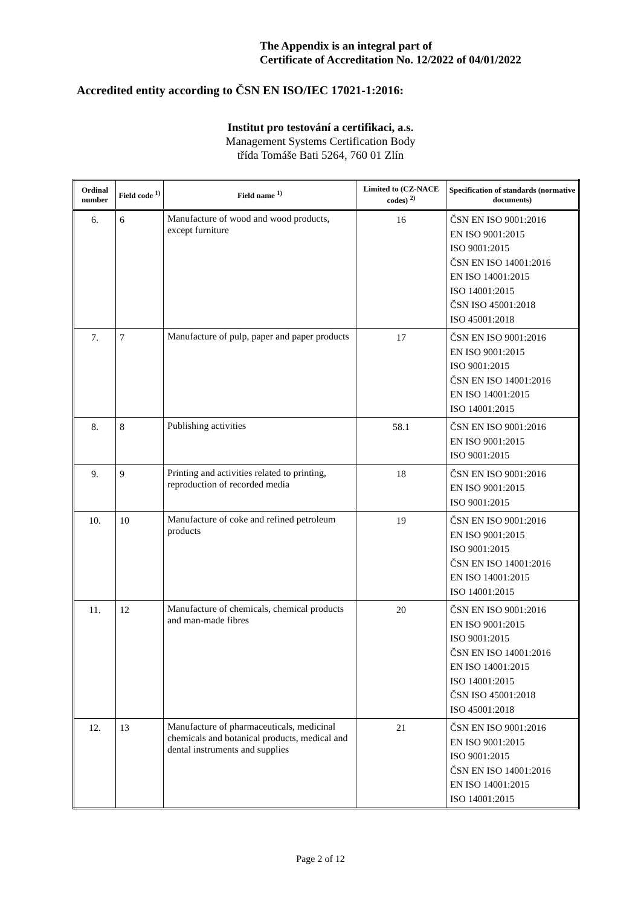The Appendix is an integral part of
Certificate of Accreditation No. 12/2022 of 04/01/2022
Accredited entity according to ČSN EN ISO/IEC 17021-1:2016:
Institut pro testování a certifikaci, a.s.
Management Systems Certification Body
třída Tomáše Bati 5264, 760 01 Zlín
| Ordinal number | Field code <sup>1)</sup> | Field name <sup>1)</sup> | Limited to (CZ-NACE codes) <sup>2)</sup> | Specification of standards (normative documents) |
| --- | --- | --- | --- | --- |
| 6. | 6 | Manufacture of wood and wood products, except furniture | 16 | ČSN EN ISO 9001:2016 EN ISO 9001:2015 ISO 9001:2015 ČSN EN ISO 14001:2016 EN ISO 14001:2015 ISO 14001:2015 ČSN ISO 45001:2018 ISO 45001:2018 |
| 7. | 7 | Manufacture of pulp, paper and paper products | 17 | ČSN EN ISO 9001:2016 EN ISO 9001:2015 ISO 9001:2015 ČSN EN ISO 14001:2016 EN ISO 14001:2015 ISO 14001:2015 |
| 8. | 8 | Publishing activities | 58.1 | ČSN EN ISO 9001:2016 EN ISO 9001:2015 ISO 9001:2015 |
| 9. | 9 | Printing and activities related to printing, reproduction of recorded media | 18 | ČSN EN ISO 9001:2016 EN ISO 9001:2015 ISO 9001:2015 |
| 10. | 10 | Manufacture of coke and refined petroleum products | 19 | ČSN EN ISO 9001:2016 EN ISO 9001:2015 ISO 9001:2015 ČSN EN ISO 14001:2016 EN ISO 14001:2015 ISO 14001:2015 |
| 11. | 12 | Manufacture of chemicals, chemical products and man-made fibres | 20 | ČSN EN ISO 9001:2016 EN ISO 9001:2015 ISO 9001:2015 ČSN EN ISO 14001:2016 EN ISO 14001:2015 ISO 14001:2015 ČSN ISO 45001:2018 ISO 45001:2018 |
| 12. | 13 | Manufacture of pharmaceuticals, medicinal chemicals and botanical products, medical and dental instruments and supplies | 21 | ČSN EN ISO 9001:2016 EN ISO 9001:2015 ISO 9001:2015 ČSN EN ISO 14001:2016 EN ISO 14001:2015 ISO 14001:2015 |
Page 2 of 12